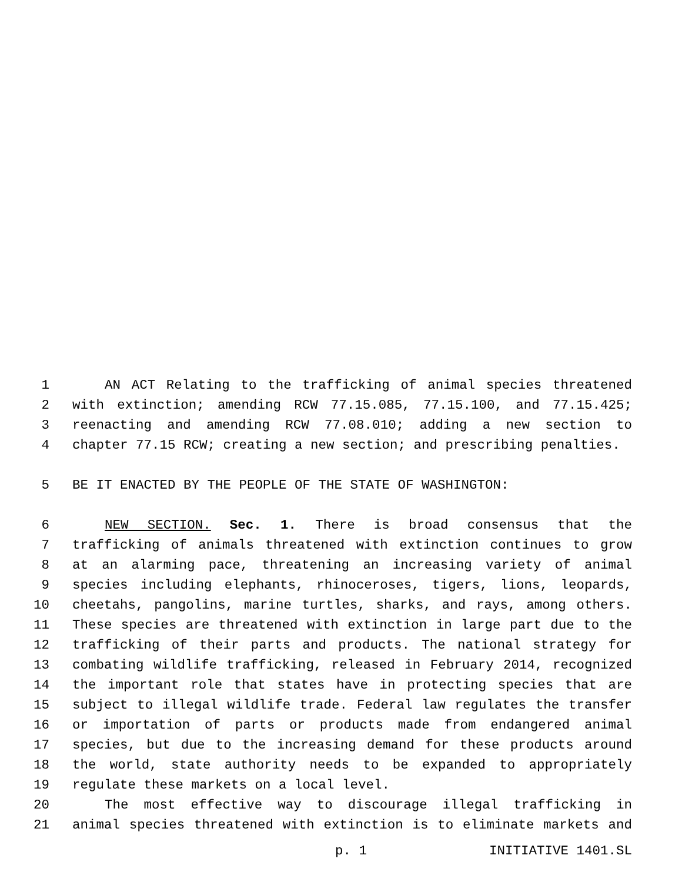1 AN ACT Relating to the trafficking of animal species threatened
2 with extinction; amending RCW 77.15.085, 77.15.100, and 77.15.425;
3 reenacting and amending RCW 77.08.010; adding a new section to
4 chapter 77.15 RCW; creating a new section; and prescribing penalties.
5 BE IT ENACTED BY THE PEOPLE OF THE STATE OF WASHINGTON:
6 NEW SECTION. Sec. 1. There is broad consensus that the
7 trafficking of animals threatened with extinction continues to grow
8 at an alarming pace, threatening an increasing variety of animal
9 species including elephants, rhinoceroses, tigers, lions, leopards,
10 cheetahs, pangolins, marine turtles, sharks, and rays, among others.
11 These species are threatened with extinction in large part due to the
12 trafficking of their parts and products. The national strategy for
13 combating wildlife trafficking, released in February 2014, recognized
14 the important role that states have in protecting species that are
15 subject to illegal wildlife trade. Federal law regulates the transfer
16 or importation of parts or products made from endangered animal
17 species, but due to the increasing demand for these products around
18 the world, state authority needs to be expanded to appropriately
19 regulate these markets on a local level.
20 The most effective way to discourage illegal trafficking in
21 animal species threatened with extinction is to eliminate markets and
p. 1 INITIATIVE 1401.SL